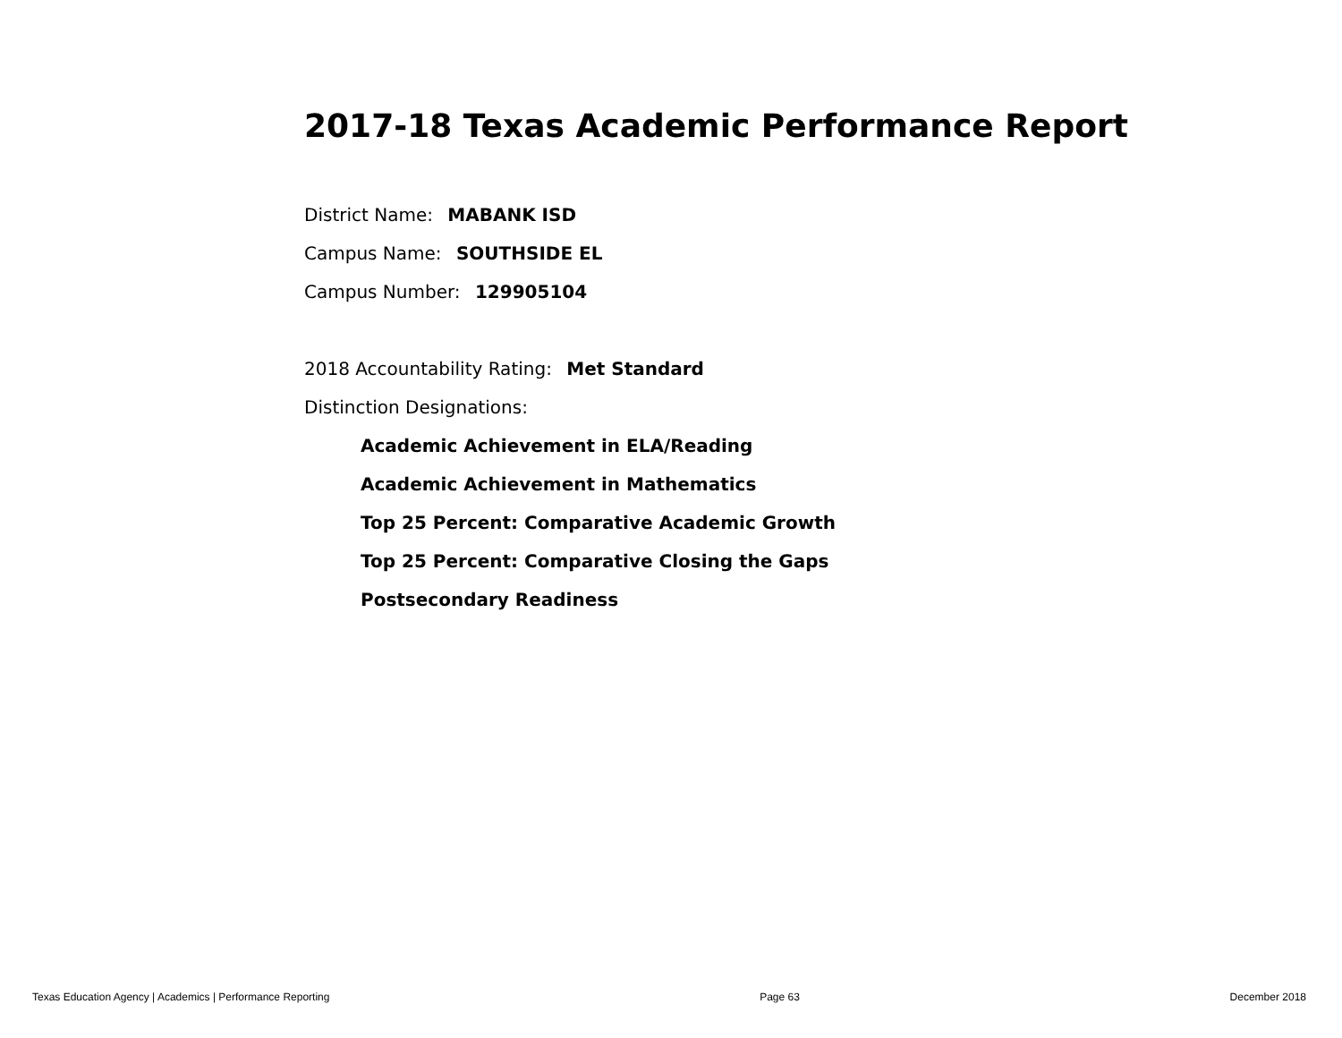2017-18 Texas Academic Performance Report
District Name: MABANK ISD
Campus Name: SOUTHSIDE EL
Campus Number: 129905104
2018 Accountability Rating: Met Standard
Distinction Designations:
Academic Achievement in ELA/Reading
Academic Achievement in Mathematics
Top 25 Percent: Comparative Academic Growth
Top 25 Percent: Comparative Closing the Gaps
Postsecondary Readiness
Texas Education Agency | Academics | Performance Reporting Page 63 December 2018